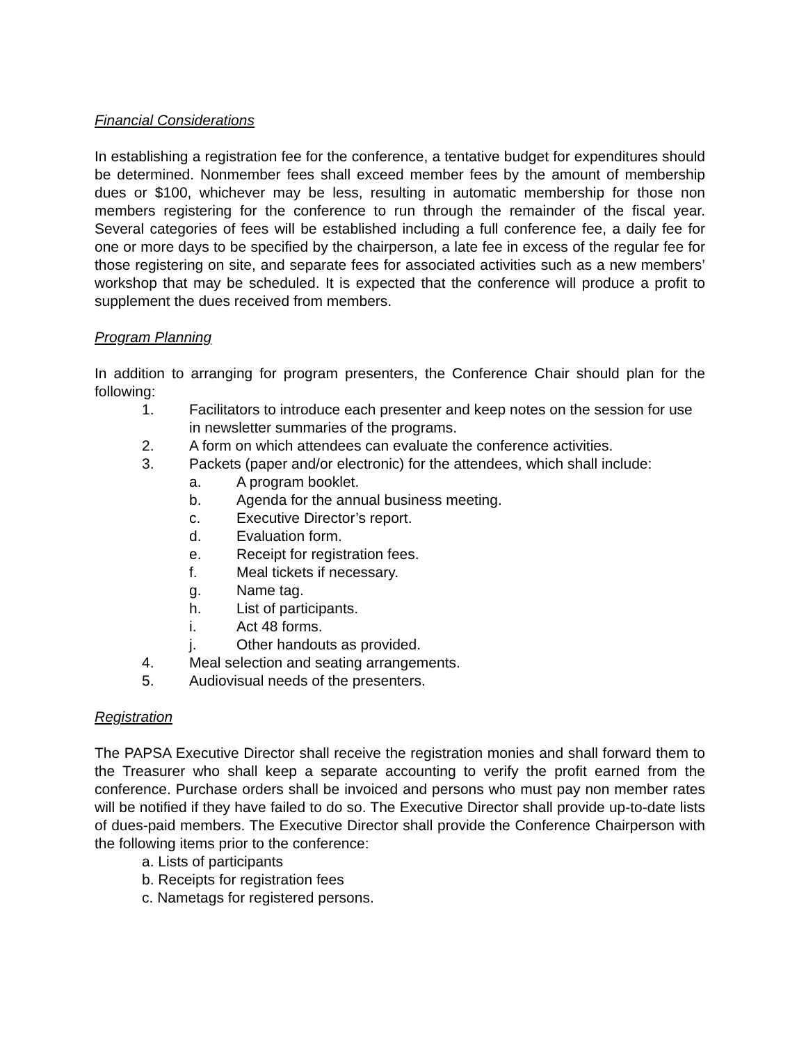Financial Considerations
In establishing a registration fee for the conference, a tentative budget for expenditures should be determined. Nonmember fees shall exceed member fees by the amount of membership dues or $100, whichever may be less, resulting in automatic membership for those non members registering for the conference to run through the remainder of the fiscal year. Several categories of fees will be established including a full conference fee, a daily fee for one or more days to be specified by the chairperson, a late fee in excess of the regular fee for those registering on site, and separate fees for associated activities such as a new members’ workshop that may be scheduled. It is expected that the conference will produce a profit to supplement the dues received from members.
Program Planning
In addition to arranging for program presenters, the Conference Chair should plan for the following:
1. Facilitators to introduce each presenter and keep notes on the session for use in newsletter summaries of the programs.
2. A form on which attendees can evaluate the conference activities.
3. Packets (paper and/or electronic) for the attendees, which shall include:
a. A program booklet.
b. Agenda for the annual business meeting.
c. Executive Director’s report.
d. Evaluation form.
e. Receipt for registration fees.
f. Meal tickets if necessary.
g. Name tag.
h. List of participants.
i. Act 48 forms.
j. Other handouts as provided.
4. Meal selection and seating arrangements.
5. Audiovisual needs of the presenters.
Registration
The PAPSA Executive Director shall receive the registration monies and shall forward them to the Treasurer who shall keep a separate accounting to verify the profit earned from the conference. Purchase orders shall be invoiced and persons who must pay non member rates will be notified if they have failed to do so. The Executive Director shall provide up-to-date lists of dues-paid members. The Executive Director shall provide the Conference Chairperson with the following items prior to the conference:
a. Lists of participants
b. Receipts for registration fees
c. Nametags for registered persons.